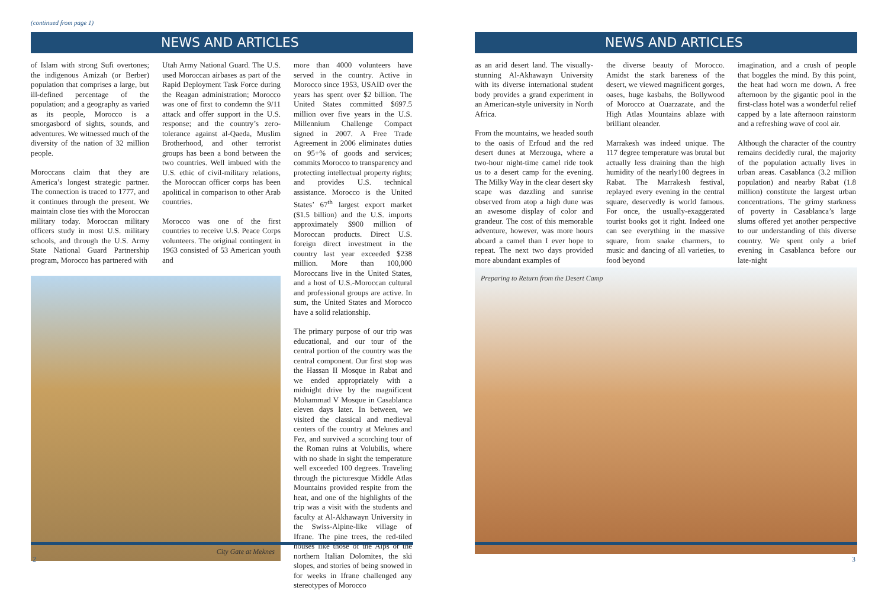(continued from page 1)
NEWS AND ARTICLES
of Islam with strong Sufi overtones; the indigenous Amizah (or Berber) population that comprises a large, but ill-defined percentage of the population; and a geography as varied as its people, Morocco is a smorgasbord of sights, sounds, and adventures. We witnessed much of the diversity of the nation of 32 million people.
Moroccans claim that they are America’s longest strategic partner. The connection is traced to 1777, and it continues through the present. We maintain close ties with the Moroccan military today. Moroccan military officers study in most U.S. military schools, and through the U.S. Army State National Guard Partnership program, Morocco has partnered with
Utah Army National Guard. The U.S. used Moroccan airbases as part of the Rapid Deployment Task Force during the Reagan administration; Morocco was one of first to condemn the 9/11 attack and offer support in the U.S. response; and the country’s zero-tolerance against al-Qaeda, Muslim Brotherhood, and other terrorist groups has been a bond between the two countries. Well imbued with the U.S. ethic of civil-military relations, the Moroccan officer corps has been apolitical in comparison to other Arab countries.
Morocco was one of the first countries to receive U.S. Peace Corps volunteers. The original contingent in 1963 consisted of 53 American youth and
City Gate at Meknes
more than 4000 volunteers have served in the country. Active in Morocco since 1953, USAID over the years has spent over $2 billion. The United States committed $697.5 million over five years in the U.S. Millennium Challenge Compact signed in 2007. A Free Trade Agreement in 2006 eliminates duties on 95+% of goods and services; commits Morocco to transparency and protecting intellectual property rights; and provides U.S. technical assistance. Morocco is the United States’ 67<sup>th</sup> largest export market ($1.5 billion) and the U.S. imports approximately $900 million of Moroccan products. Direct U.S. foreign direct investment in the country last year exceeded $238 million. More than 100,000 Moroccans live in the United States, and a host of U.S.-Moroccan cultural and professional groups are active. In sum, the United States and Morocco have a solid relationship.
The primary purpose of our trip was educational, and our tour of the central portion of the country was the central component. Our first stop was the Hassan II Mosque in Rabat and we ended appropriately with a midnight drive by the magnificent Mohammad V Mosque in Casablanca eleven days later. In between, we visited the classical and medieval centers of the country at Meknes and Fez, and survived a scorching tour of the Roman ruins at Volubilis, where with no shade in sight the temperature well exceeded 100 degrees. Traveling through the picturesque Middle Atlas Mountains provided respite from the heat, and one of the highlights of the trip was a visit with the students and faculty at Al-Akhawayn University in the Swiss-Alpine-like village of Ifrane. The pine trees, the red-tiled houses like those of the Alps or the northern Italian Dolomites, the ski slopes, and stories of being snowed in for weeks in Ifrane challenged any stereotypes of Morocco
NEWS AND ARTICLES
as an arid desert land. The visually-stunning Al-Akhawayn University with its diverse international student body provides a grand experiment in an American-style university in North Africa.
From the mountains, we headed south to the oasis of Erfoud and the red desert dunes at Merzouga, where a two-hour night-time camel ride took us to a desert camp for the evening. The Milky Way in the clear desert sky scape was dazzling and sunrise observed from atop a high dune was an awesome display of color and grandeur. The cost of this memorable adventure, however, was more hours aboard a camel than I ever hope to repeat. The next two days provided more abundant examples of
the diverse beauty of Morocco. Amidst the stark bareness of the desert, we viewed magnificent gorges, oases, huge kasbahs, the Bollywood of Morocco at Ouarzazate, and the High Atlas Mountains ablaze with brilliant oleander.
Marrakesh was indeed unique. The 117 degree temperature was brutal but actually less draining than the high humidity of the nearly100 degrees in Rabat. The Marrakesh festival, replayed every evening in the central square, deservedly is world famous. For once, the usually-exaggerated tourist books got it right. Indeed one can see everything in the massive square, from snake charmers, to music and dancing of all varieties, to food beyond
imagination, and a crush of people that boggles the mind. By this point, the heat had worn me down. A free afternoon by the gigantic pool in the first-class hotel was a wonderful relief capped by a late afternoon rainstorm and a refreshing wave of cool air.
Although the character of the country remains decidedly rural, the majority of the population actually lives in urban areas. Casablanca (3.2 million population) and nearby Rabat (1.8 million) constitute the largest urban concentrations. The grimy starkness of poverty in Casablanca’s large slums offered yet another perspective to our understanding of this diverse country. We spent only a brief evening in Casablanca before our late-night
Preparing to Return from the Desert Camp
2 3